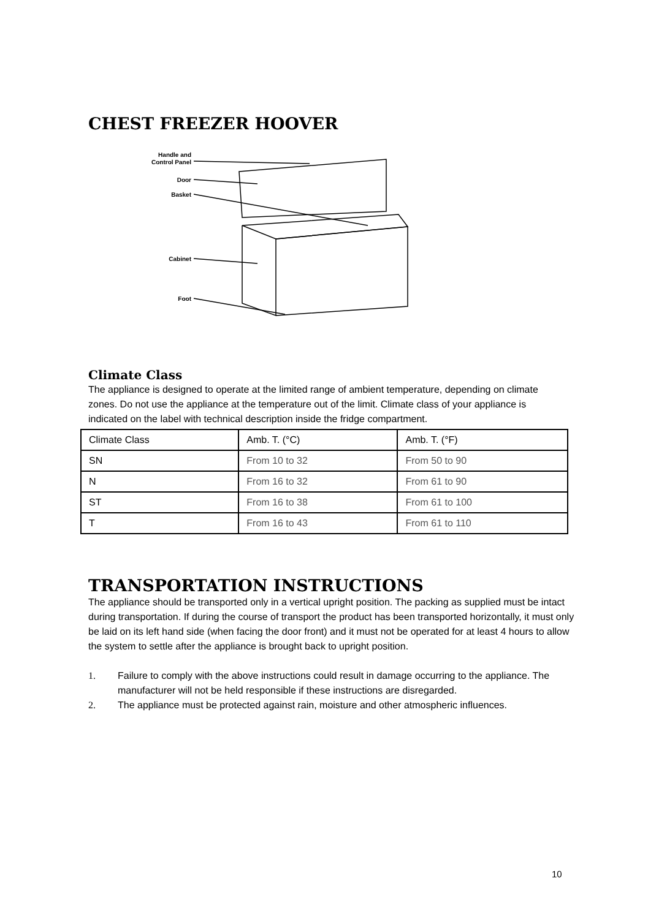CHEST FREEZER HOOVER
Handle and
Control Panel
Door
Basket
Cabinet
Foot
Climate Class
The appliance is designed to operate at the limited range of ambient temperature, depending on climate zones. Do not use the appliance at the temperature out of the limit. Climate class of your appliance is indicated on the label with technical description inside the fridge compartment.
| Climate Class | Amb. T. (°C) | Amb. T. (°F) |
| --- | --- | --- |
| SN | From 10 to 32 | From 50 to 90 |
| N | From 16 to 32 | From 61 to 90 |
| ST | From 16 to 38 | From 61 to 100 |
| T | From 16 to 43 | From 61 to 110 |
TRANSPORTATION INSTRUCTIONS
The appliance should be transported only in a vertical upright position. The packing as supplied must be intact during transportation. If during the course of transport the product has been transported horizontally, it must only be laid on its left hand side (when facing the door front) and it must not be operated for at least 4 hours to allow the system to settle after the appliance is brought back to upright position.
1. Failure to comply with the above instructions could result in damage occurring to the appliance. The manufacturer will not be held responsible if these instructions are disregarded.
2. The appliance must be protected against rain, moisture and other atmospheric influences.
10